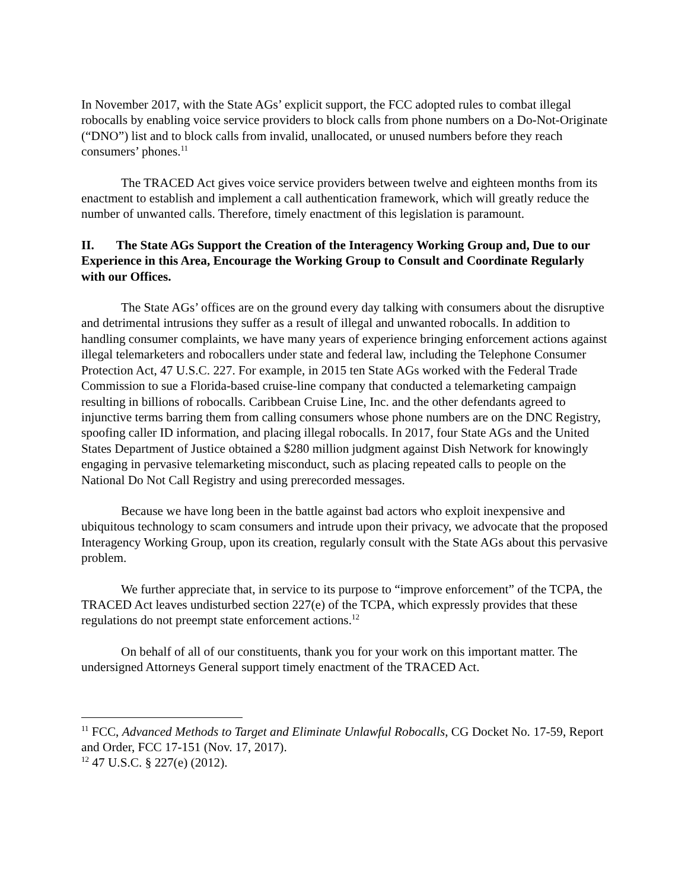In November 2017, with the State AGs’ explicit support, the FCC adopted rules to combat illegal robocalls by enabling voice service providers to block calls from phone numbers on a Do-Not-Originate (“DNO”) list and to block calls from invalid, unallocated, or unused numbers before they reach consumers’ phones.<sup>11</sup>
The TRACED Act gives voice service providers between twelve and eighteen months from its enactment to establish and implement a call authentication framework, which will greatly reduce the number of unwanted calls. Therefore, timely enactment of this legislation is paramount.
II. The State AGs Support the Creation of the Interagency Working Group and, Due to our Experience in this Area, Encourage the Working Group to Consult and Coordinate Regularly with our Offices.
The State AGs’ offices are on the ground every day talking with consumers about the disruptive and detrimental intrusions they suffer as a result of illegal and unwanted robocalls. In addition to handling consumer complaints, we have many years of experience bringing enforcement actions against illegal telemarketers and robocallers under state and federal law, including the Telephone Consumer Protection Act, 47 U.S.C. 227. For example, in 2015 ten State AGs worked with the Federal Trade Commission to sue a Florida-based cruise-line company that conducted a telemarketing campaign resulting in billions of robocalls. Caribbean Cruise Line, Inc. and the other defendants agreed to injunctive terms barring them from calling consumers whose phone numbers are on the DNC Registry, spoofing caller ID information, and placing illegal robocalls. In 2017, four State AGs and the United States Department of Justice obtained a $280 million judgment against Dish Network for knowingly engaging in pervasive telemarketing misconduct, such as placing repeated calls to people on the National Do Not Call Registry and using prerecorded messages.
Because we have long been in the battle against bad actors who exploit inexpensive and ubiquitous technology to scam consumers and intrude upon their privacy, we advocate that the proposed Interagency Working Group, upon its creation, regularly consult with the State AGs about this pervasive problem.
We further appreciate that, in service to its purpose to “improve enforcement” of the TCPA, the TRACED Act leaves undisturbed section 227(e) of the TCPA, which expressly provides that these regulations do not preempt state enforcement actions.<sup>12</sup>
On behalf of all of our constituents, thank you for your work on this important matter. The undersigned Attorneys General support timely enactment of the TRACED Act.
<sup>11</sup> FCC, Advanced Methods to Target and Eliminate Unlawful Robocalls, CG Docket No. 17-59, Report and Order, FCC 17-151 (Nov. 17, 2017).
<sup>12</sup> 47 U.S.C. § 227(e) (2012).